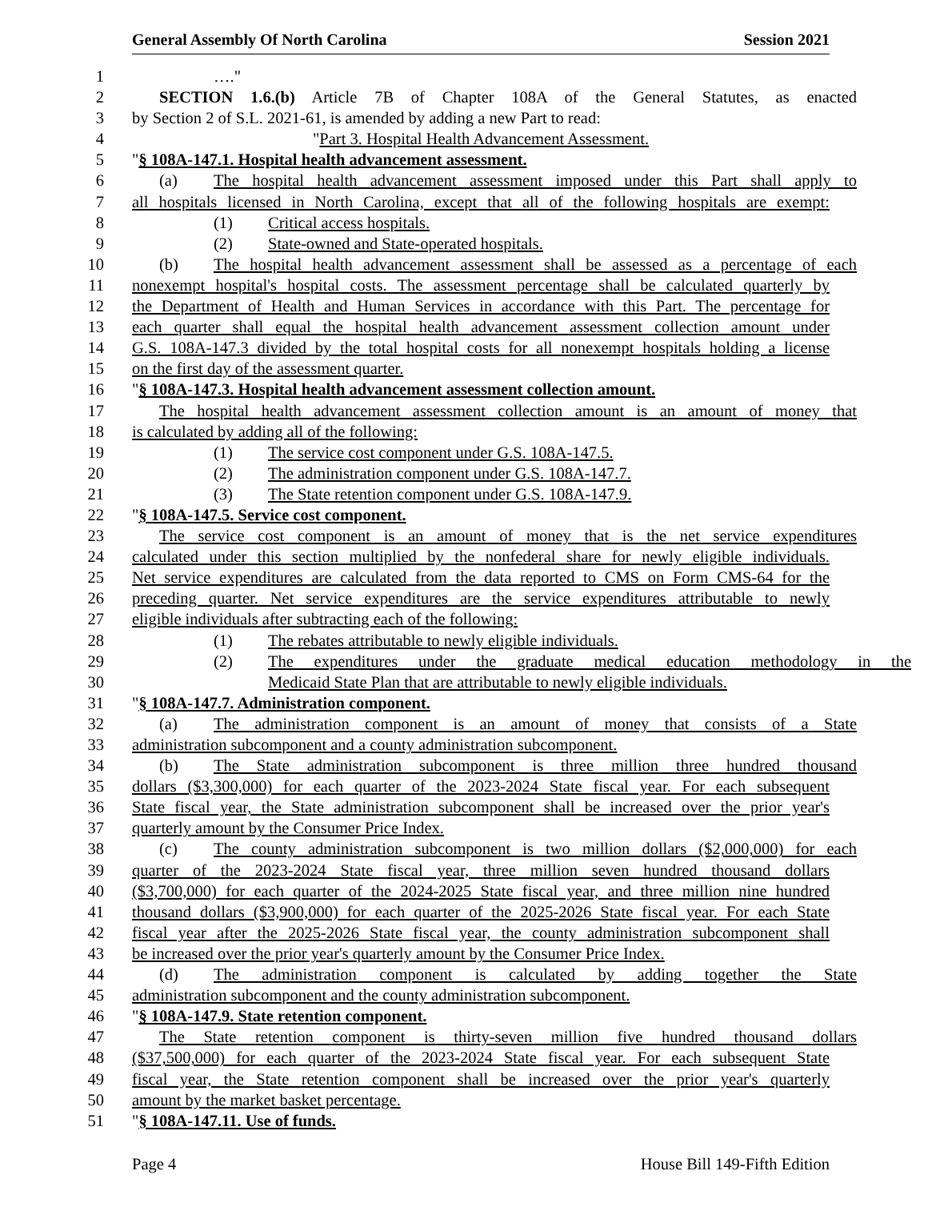General Assembly Of North Carolina Session 2021
1 …."
2 SECTION 1.6.(b) Article 7B of Chapter 108A of the General Statutes, as enacted
3 by Section 2 of S.L. 2021-61, is amended by adding a new Part to read:
4 "Part 3. Hospital Health Advancement Assessment.
5 "§ 108A-147.1. Hospital health advancement assessment.
6 (a) The hospital health advancement assessment imposed under this Part shall apply to
7 all hospitals licensed in North Carolina, except that all of the following hospitals are exempt:
8 (1) Critical access hospitals.
9 (2) State-owned and State-operated hospitals.
10 (b) The hospital health advancement assessment shall be assessed as a percentage of each
11 nonexempt hospital's hospital costs. The assessment percentage shall be calculated quarterly by
12 the Department of Health and Human Services in accordance with this Part. The percentage for
13 each quarter shall equal the hospital health advancement assessment collection amount under
14 G.S. 108A-147.3 divided by the total hospital costs for all nonexempt hospitals holding a license
15 on the first day of the assessment quarter.
16 "§ 108A-147.3. Hospital health advancement assessment collection amount.
17 The hospital health advancement assessment collection amount is an amount of money that
18 is calculated by adding all of the following:
19 (1) The service cost component under G.S. 108A-147.5.
20 (2) The administration component under G.S. 108A-147.7.
21 (3) The State retention component under G.S. 108A-147.9.
22 "§ 108A-147.5. Service cost component.
23 The service cost component is an amount of money that is the net service expenditures
24 calculated under this section multiplied by the nonfederal share for newly eligible individuals.
25 Net service expenditures are calculated from the data reported to CMS on Form CMS-64 for the
26 preceding quarter. Net service expenditures are the service expenditures attributable to newly
27 eligible individuals after subtracting each of the following:
28 (1) The rebates attributable to newly eligible individuals.
29 (2) The expenditures under the graduate medical education methodology in the
30 Medicaid State Plan that are attributable to newly eligible individuals.
31 "§ 108A-147.7. Administration component.
32 (a) The administration component is an amount of money that consists of a State
33 administration subcomponent and a county administration subcomponent.
34 (b) The State administration subcomponent is three million three hundred thousand
35 dollars ($3,300,000) for each quarter of the 2023-2024 State fiscal year. For each subsequent
36 State fiscal year, the State administration subcomponent shall be increased over the prior year's
37 quarterly amount by the Consumer Price Index.
38 (c) The county administration subcomponent is two million dollars ($2,000,000) for each
39 quarter of the 2023-2024 State fiscal year, three million seven hundred thousand dollars
40 ($3,700,000) for each quarter of the 2024-2025 State fiscal year, and three million nine hundred
41 thousand dollars ($3,900,000) for each quarter of the 2025-2026 State fiscal year. For each State
42 fiscal year after the 2025-2026 State fiscal year, the county administration subcomponent shall
43 be increased over the prior year's quarterly amount by the Consumer Price Index.
44 (d) The administration component is calculated by adding together the State
45 administration subcomponent and the county administration subcomponent.
46 "§ 108A-147.9. State retention component.
47 The State retention component is thirty-seven million five hundred thousand dollars
48 ($37,500,000) for each quarter of the 2023-2024 State fiscal year. For each subsequent State
49 fiscal year, the State retention component shall be increased over the prior year's quarterly
50 amount by the market basket percentage.
51 "§ 108A-147.11. Use of funds.
Page 4 House Bill 149-Fifth Edition